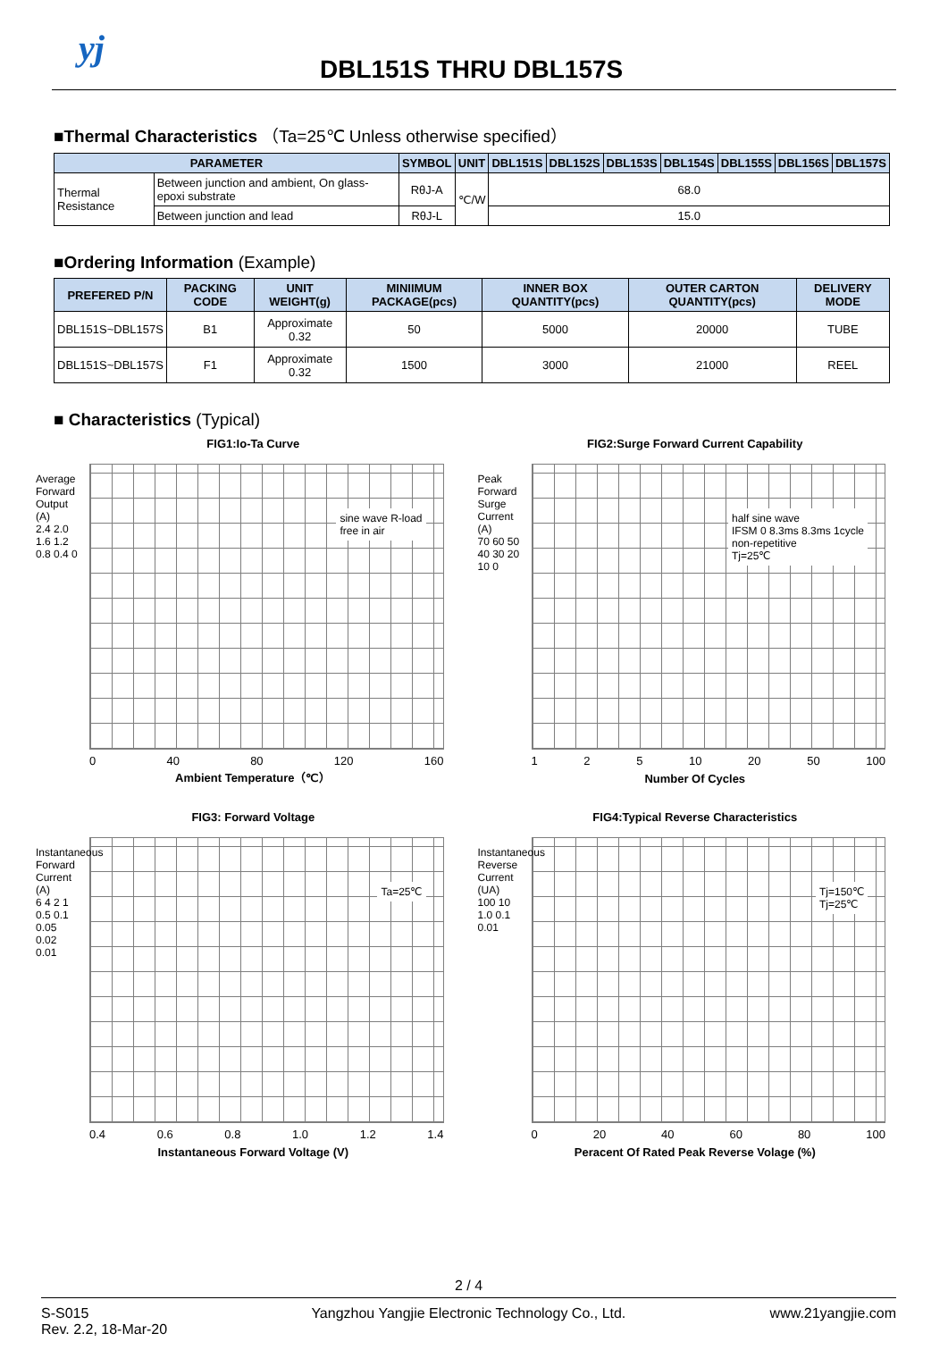yj
DBL151S THRU DBL157S
■Thermal Characteristics （Ta=25℃ Unless otherwise specified）
| PARAMETER | | SYMBOL | UNIT | DBL151S | DBL152S | DBL153S | DBL154S | DBL155S | DBL156S | DBL157S |
| --- | --- | --- | --- | --- | --- | --- | --- | --- | --- | --- |
| Thermal Resistance | Between junction and ambient, On glass-epoxi substrate | RθJ-A | ℃/W | 68.0 | | | | | | |
| | Between junction and lead | RθJ-L | | 15.0 | | | | | | |
■Ordering Information (Example)
| PREFERED P/N | PACKING CODE | UNIT WEIGHT(g) | MINIIMUM PACKAGE(pcs) | INNER BOX QUANTITY(pcs) | OUTER CARTON QUANTITY(pcs) | DELIVERY MODE |
| --- | --- | --- | --- | --- | --- | --- |
| DBL151S~DBL157S | B1 | Approximate 0.32 | 50 | 5000 | 20000 | TUBE |
| DBL151S~DBL157S | F1 | Approximate 0.32 | 1500 | 3000 | 21000 | REEL |
■ Characteristics (Typical)
FIG1:Io-Ta Curve
Average Forward Output (A)
2.4 2.0 1.6 1.2 0.8 0.4 0
sine wave R-load
free in air
0 40 80 120 160
Ambient Temperature（℃）
FIG2:Surge Forward Current Capability
Peak Forward Surge Current (A)
70 60 50 40 30 20 10 0
half sine wave
IFSM 0 8.3ms 8.3ms 1cycle
non-repetitive
Tj=25℃
1 2 5 10 20 50 100
Number Of Cycles
FIG3: Forward Voltage
Instantaneous Forward Current (A)
6 4 2 1 0.5 0.1 0.05 0.02 0.01
Ta=25℃
0.4 0.6 0.8 1.0 1.2 1.4
Instantaneous Forward Voltage (V)
FIG4:Typical Reverse Characteristics
Instantaneous Reverse Current (UA)
100 10 1.0 0.1 0.01
Tj=150℃
Tj=25℃
0 20 40 60 80 100
Peracent Of Rated Peak Reverse Volage (%)
2 / 4
S-S015
Rev. 2.2, 18-Mar-20 Yangzhou Yangjie Electronic Technology Co., Ltd. www.21yangjie.com